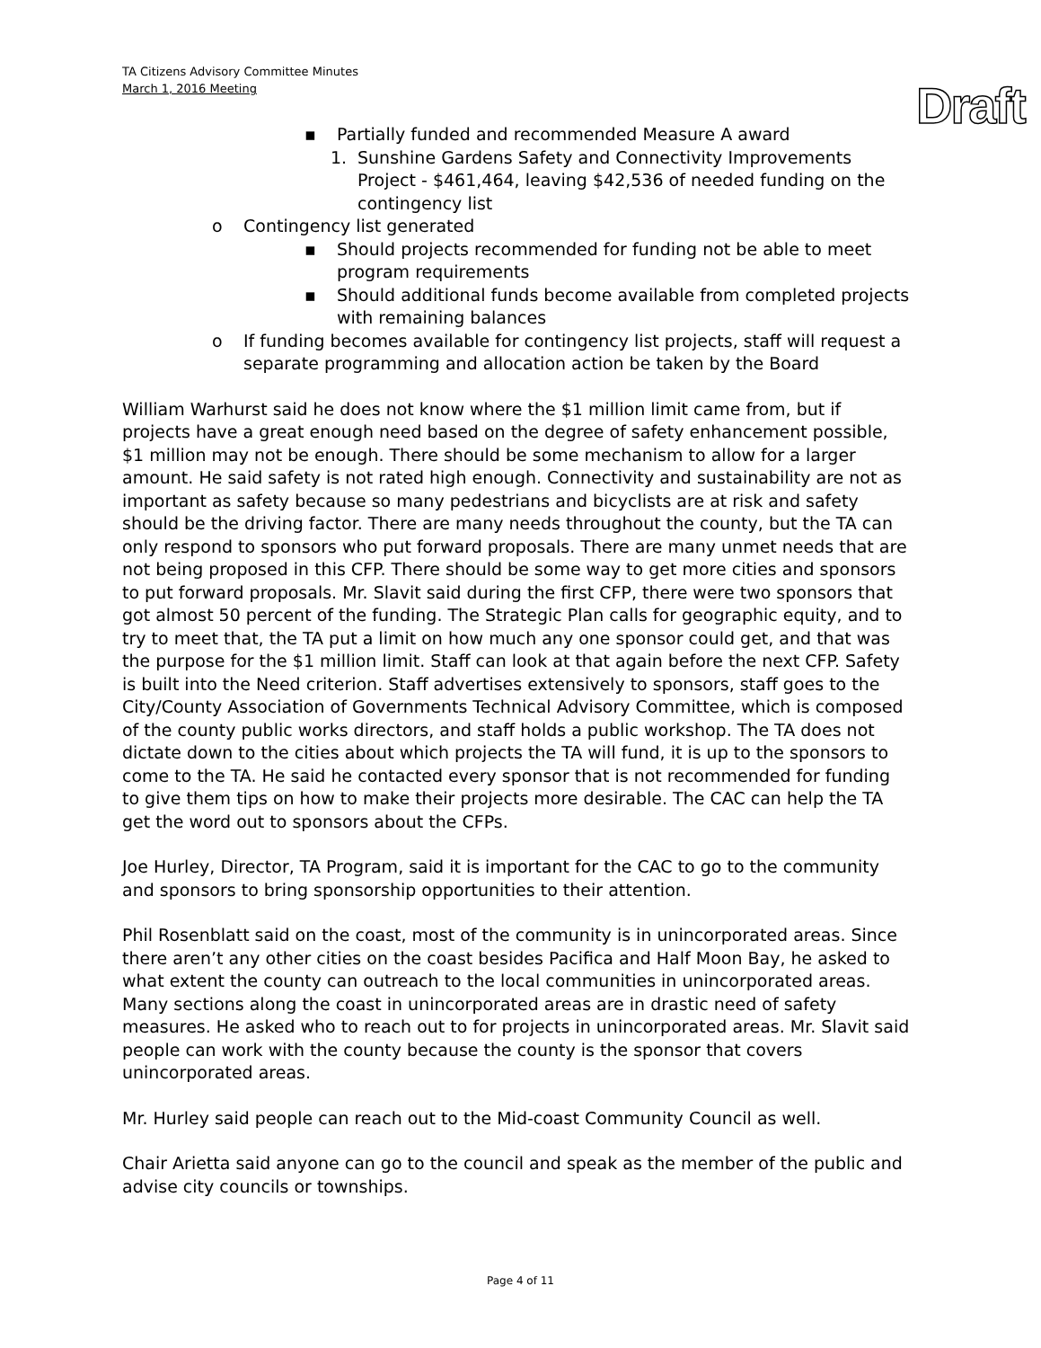TA Citizens Advisory Committee Minutes
March 1, 2016 Meeting
Draft
▪ Partially funded and recommended Measure A award
1. Sunshine Gardens Safety and Connectivity Improvements Project - $461,464, leaving $42,536 of needed funding on the contingency list
o Contingency list generated
▪ Should projects recommended for funding not be able to meet program requirements
▪ Should additional funds become available from completed projects with remaining balances
o If funding becomes available for contingency list projects, staff will request a separate programming and allocation action be taken by the Board
William Warhurst said he does not know where the $1 million limit came from, but if projects have a great enough need based on the degree of safety enhancement possible, $1 million may not be enough. There should be some mechanism to allow for a larger amount. He said safety is not rated high enough. Connectivity and sustainability are not as important as safety because so many pedestrians and bicyclists are at risk and safety should be the driving factor. There are many needs throughout the county, but the TA can only respond to sponsors who put forward proposals. There are many unmet needs that are not being proposed in this CFP. There should be some way to get more cities and sponsors to put forward proposals. Mr. Slavit said during the first CFP, there were two sponsors that got almost 50 percent of the funding. The Strategic Plan calls for geographic equity, and to try to meet that, the TA put a limit on how much any one sponsor could get, and that was the purpose for the $1 million limit. Staff can look at that again before the next CFP. Safety is built into the Need criterion. Staff advertises extensively to sponsors, staff goes to the City/County Association of Governments Technical Advisory Committee, which is composed of the county public works directors, and staff holds a public workshop. The TA does not dictate down to the cities about which projects the TA will fund, it is up to the sponsors to come to the TA. He said he contacted every sponsor that is not recommended for funding to give them tips on how to make their projects more desirable. The CAC can help the TA get the word out to sponsors about the CFPs.
Joe Hurley, Director, TA Program, said it is important for the CAC to go to the community and sponsors to bring sponsorship opportunities to their attention.
Phil Rosenblatt said on the coast, most of the community is in unincorporated areas. Since there aren’t any other cities on the coast besides Pacifica and Half Moon Bay, he asked to what extent the county can outreach to the local communities in unincorporated areas. Many sections along the coast in unincorporated areas are in drastic need of safety measures. He asked who to reach out to for projects in unincorporated areas. Mr. Slavit said people can work with the county because the county is the sponsor that covers unincorporated areas.
Mr. Hurley said people can reach out to the Mid-coast Community Council as well.
Chair Arietta said anyone can go to the council and speak as the member of the public and advise city councils or townships.
Page 4 of 11